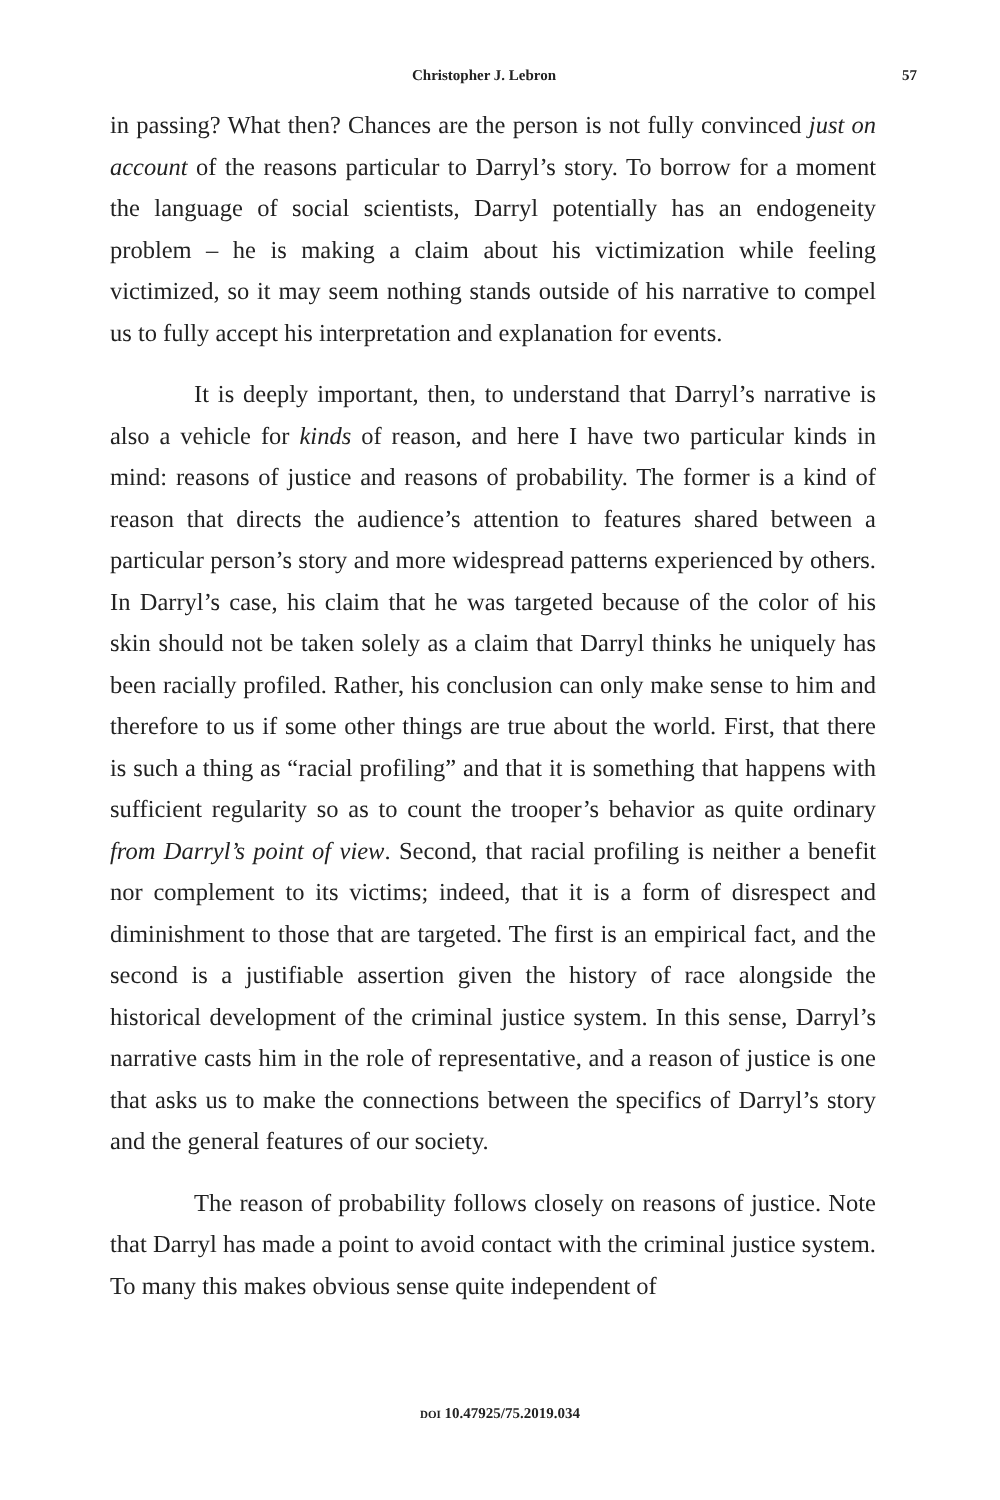Christopher J. Lebron 57
in passing? What then? Chances are the person is not fully convinced just on account of the reasons particular to Darryl’s story. To borrow for a moment the language of social scientists, Darryl potentially has an endogeneity problem – he is making a claim about his victimization while feeling victimized, so it may seem nothing stands outside of his narrative to compel us to fully accept his interpretation and explanation for events.
It is deeply important, then, to understand that Darryl’s narrative is also a vehicle for kinds of reason, and here I have two particular kinds in mind: reasons of justice and reasons of probability. The former is a kind of reason that directs the audience’s attention to features shared between a particular person’s story and more widespread patterns experienced by others. In Darryl’s case, his claim that he was targeted because of the color of his skin should not be taken solely as a claim that Darryl thinks he uniquely has been racially profiled. Rather, his conclusion can only make sense to him and therefore to us if some other things are true about the world. First, that there is such a thing as “racial profiling” and that it is something that happens with sufficient regularity so as to count the trooper’s behavior as quite ordinary from Darryl’s point of view. Second, that racial profiling is neither a benefit nor complement to its victims; indeed, that it is a form of disrespect and diminishment to those that are targeted. The first is an empirical fact, and the second is a justifiable assertion given the history of race alongside the historical development of the criminal justice system. In this sense, Darryl’s narrative casts him in the role of representative, and a reason of justice is one that asks us to make the connections between the specifics of Darryl’s story and the general features of our society.
The reason of probability follows closely on reasons of justice. Note that Darryl has made a point to avoid contact with the criminal justice system. To many this makes obvious sense quite independent of
DOI 10.47925/75.2019.034